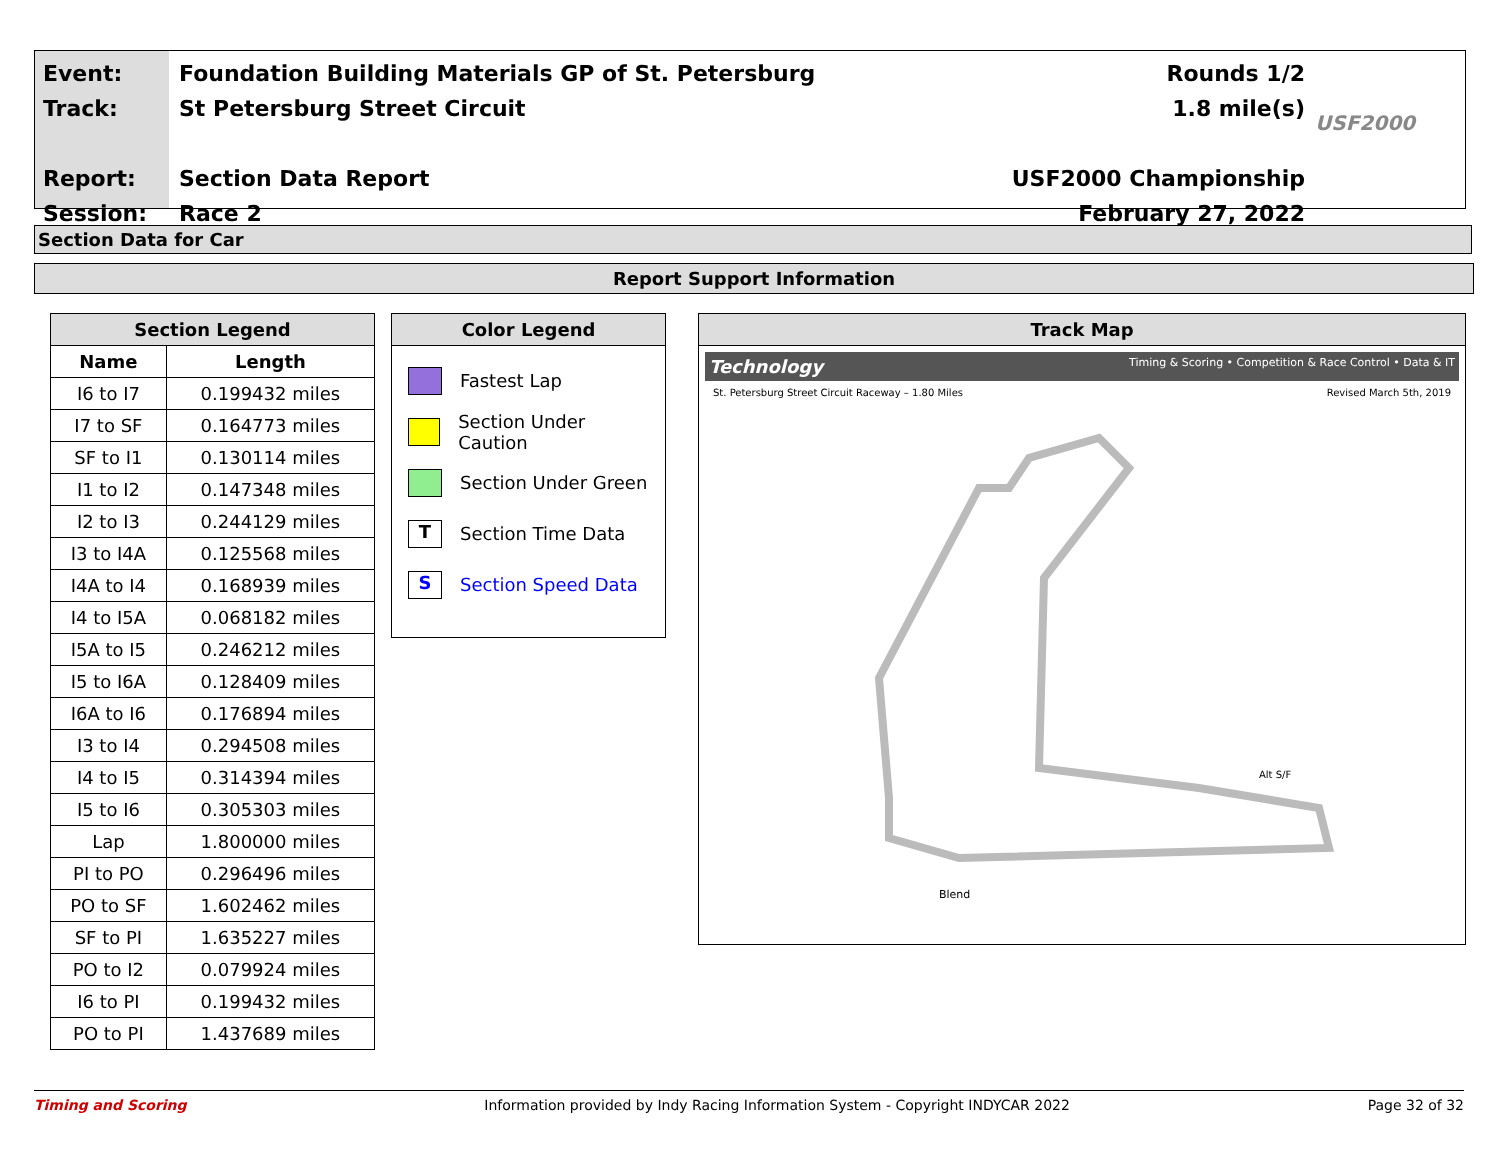Event:
Track:
Report:
Session:
Foundation Building Materials GP of St. Petersburg
St Petersburg Street Circuit
Section Data Report
Race 2
Rounds 1/2
1.8 mile(s)
USF2000 Championship
February 27, 2022
USF2000
Section Data for Car
Report Support Information
| Section Legend | |
| --- | --- |
| Name | Length |
| I6 to I7 | 0.199432 miles |
| I7 to SF | 0.164773 miles |
| SF to I1 | 0.130114 miles |
| I1 to I2 | 0.147348 miles |
| I2 to I3 | 0.244129 miles |
| I3 to I4A | 0.125568 miles |
| I4A to I4 | 0.168939 miles |
| I4 to I5A | 0.068182 miles |
| I5A to I5 | 0.246212 miles |
| I5 to I6A | 0.128409 miles |
| I6A to I6 | 0.176894 miles |
| I3 to I4 | 0.294508 miles |
| I4 to I5 | 0.314394 miles |
| I5 to I6 | 0.305303 miles |
| Lap | 1.800000 miles |
| PI to PO | 0.296496 miles |
| PO to SF | 1.602462 miles |
| SF to PI | 1.635227 miles |
| PO to I2 | 0.079924 miles |
| I6 to PI | 0.199432 miles |
| PO to PI | 1.437689 miles |
Color Legend
Fastest Lap
Section Under Caution
Section Under Green
T
Section Time Data
S
Section Speed Data
Track Map
Technology Timing & Scoring • Competition & Race Control • Data & IT
St. Petersburg Street Circuit Raceway – 1.80 Miles Revised March 5th, 2019
Blend
Alt S/F
Timing and Scoring Information provided by Indy Racing Information System - Copyright INDYCAR 2022 Page 32 of 32